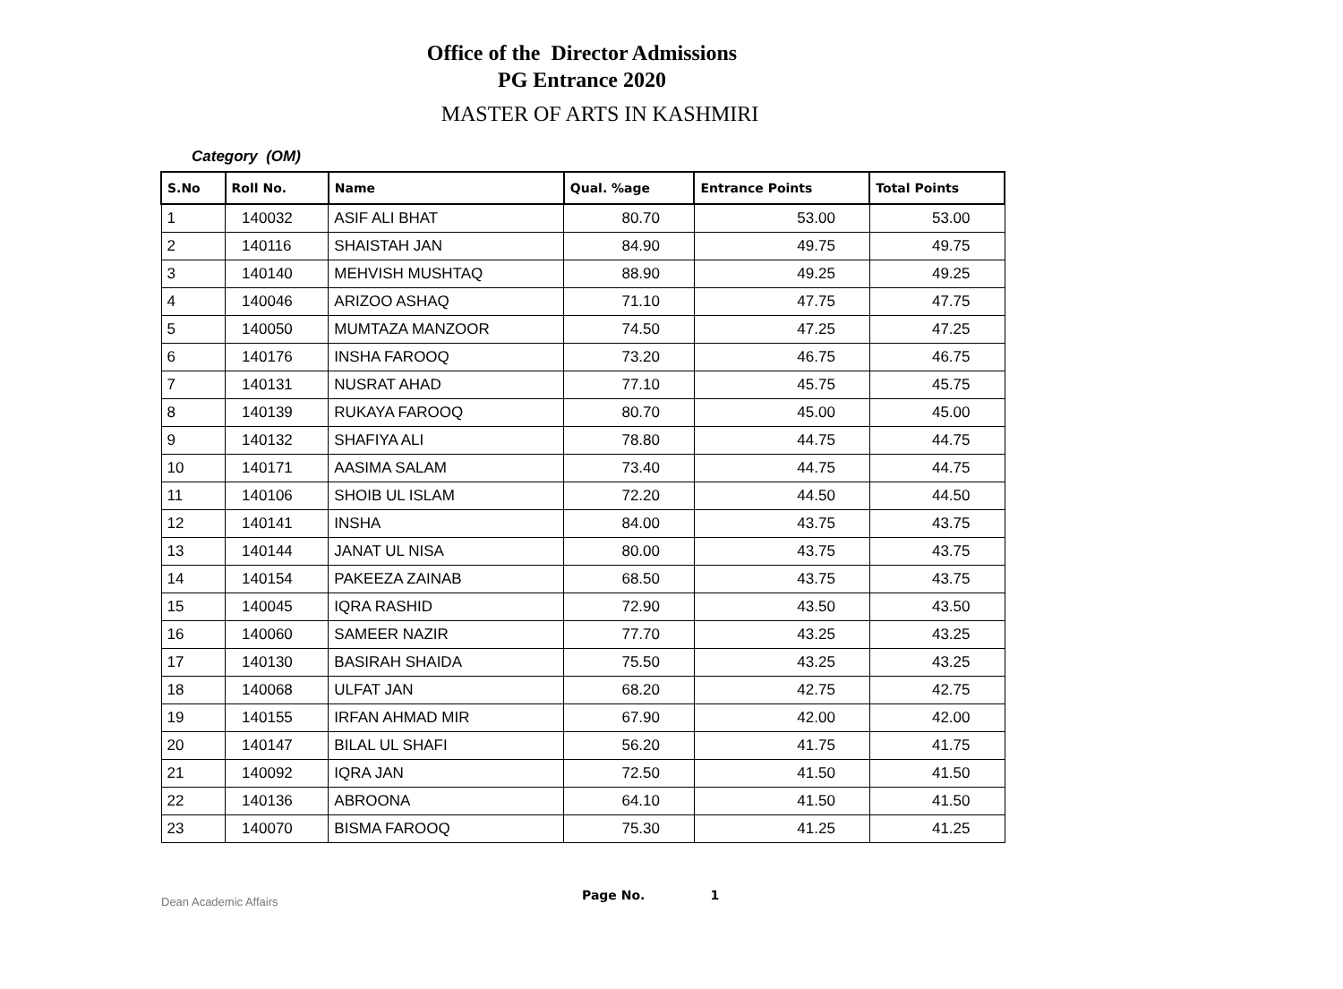Office of the Director Admissions
PG Entrance 2020
MASTER OF ARTS IN KASHMIRI
Category (OM)
| S.No | Roll No. | Name | Qual. %age | Entrance Points | Total Points |
| --- | --- | --- | --- | --- | --- |
| 1 | 140032 | ASIF ALI BHAT | 80.70 | 53.00 | 53.00 |
| 2 | 140116 | SHAISTAH JAN | 84.90 | 49.75 | 49.75 |
| 3 | 140140 | MEHVISH MUSHTAQ | 88.90 | 49.25 | 49.25 |
| 4 | 140046 | ARIZOO ASHAQ | 71.10 | 47.75 | 47.75 |
| 5 | 140050 | MUMTAZA MANZOOR | 74.50 | 47.25 | 47.25 |
| 6 | 140176 | INSHA FAROOQ | 73.20 | 46.75 | 46.75 |
| 7 | 140131 | NUSRAT AHAD | 77.10 | 45.75 | 45.75 |
| 8 | 140139 | RUKAYA FAROOQ | 80.70 | 45.00 | 45.00 |
| 9 | 140132 | SHAFIYA ALI | 78.80 | 44.75 | 44.75 |
| 10 | 140171 | AASIMA SALAM | 73.40 | 44.75 | 44.75 |
| 11 | 140106 | SHOIB UL ISLAM | 72.20 | 44.50 | 44.50 |
| 12 | 140141 | INSHA | 84.00 | 43.75 | 43.75 |
| 13 | 140144 | JANAT UL NISA | 80.00 | 43.75 | 43.75 |
| 14 | 140154 | PAKEEZA ZAINAB | 68.50 | 43.75 | 43.75 |
| 15 | 140045 | IQRA RASHID | 72.90 | 43.50 | 43.50 |
| 16 | 140060 | SAMEER NAZIR | 77.70 | 43.25 | 43.25 |
| 17 | 140130 | BASIRAH SHAIDA | 75.50 | 43.25 | 43.25 |
| 18 | 140068 | ULFAT JAN | 68.20 | 42.75 | 42.75 |
| 19 | 140155 | IRFAN AHMAD MIR | 67.90 | 42.00 | 42.00 |
| 20 | 140147 | BILAL UL SHAFI | 56.20 | 41.75 | 41.75 |
| 21 | 140092 | IQRA JAN | 72.50 | 41.50 | 41.50 |
| 22 | 140136 | ABROONA | 64.10 | 41.50 | 41.50 |
| 23 | 140070 | BISMA FAROOQ | 75.30 | 41.25 | 41.25 |
Dean Academic Affairs
Page No. 1